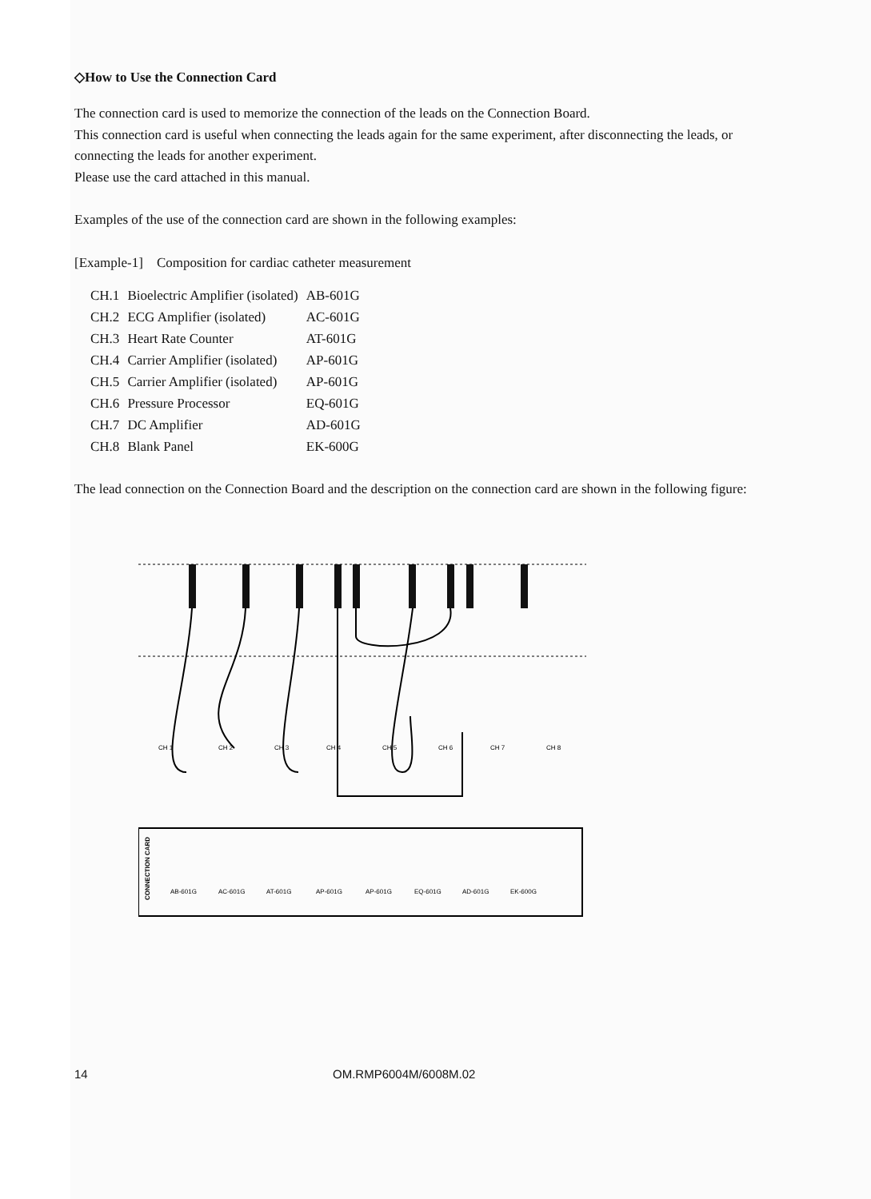◇How to Use the Connection Card
The connection card is used to memorize the connection of the leads on the Connection Board.
This connection card is useful when connecting the leads again for the same experiment, after disconnecting the leads, or connecting the leads for another experiment.
Please use the card attached in this manual.
Examples of the use of the connection card are shown in the following examples:
[Example-1] Composition for cardiac catheter measurement
| CH.1 | Bioelectric Amplifier (isolated) | AB-601G |
| CH.2 | ECG Amplifier (isolated) | AC-601G |
| CH.3 | Heart Rate Counter | AT-601G |
| CH.4 | Carrier Amplifier (isolated) | AP-601G |
| CH.5 | Carrier Amplifier (isolated) | AP-601G |
| CH.6 | Pressure Processor | EQ-601G |
| CH.7 | DC Amplifier | AD-601G |
| CH.8 | Blank Panel | EK-600G |
The lead connection on the Connection Board and the description on the connection card are shown in the following figure:
CH 1
CH 2
CH 3
CH 4
CH 5
CH 6
CH 7
CH 8
CONNECTION CARD
AB-601G
AC-601G
AT-601G
AP-601G
AP-601G
EQ-601G
AD-601G
EK-600G
14 OM.RMP6004M/6008M.02